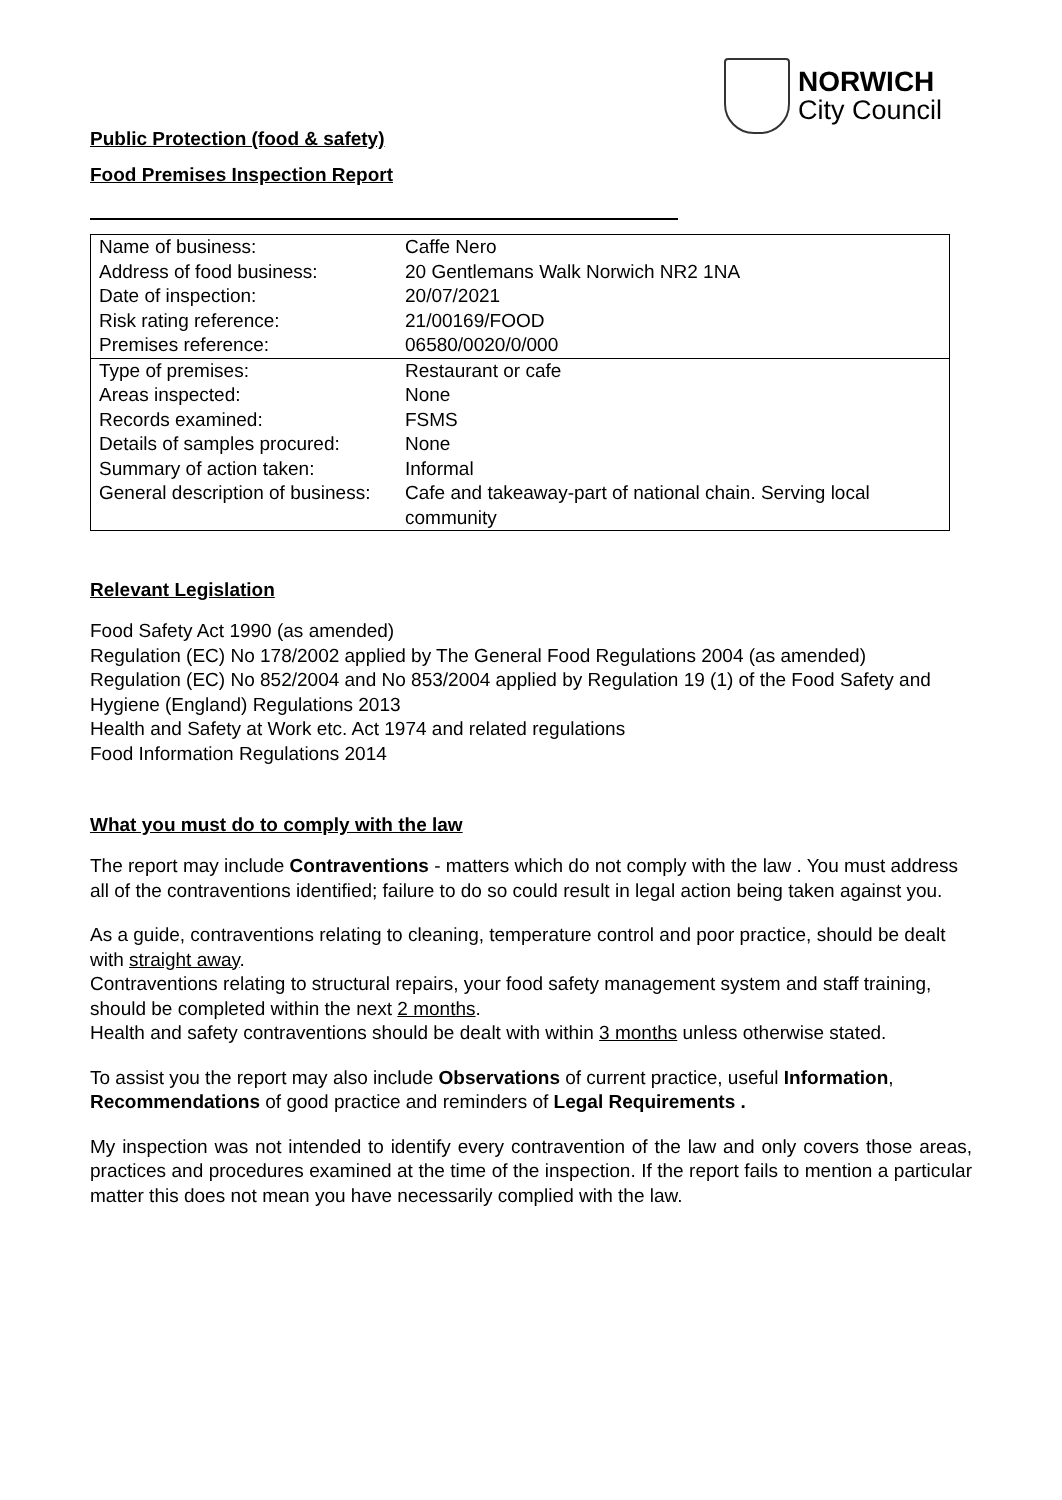NORWICH
City Council
Public Protection (food & safety)
Food Premises Inspection Report
| Name of business: | Caffe Nero |
| Address of food business: | 20 Gentlemans Walk Norwich NR2 1NA |
| Date of inspection: | 20/07/2021 |
| Risk rating reference: | 21/00169/FOOD |
| Premises reference: | 06580/0020/0/000 |
| Type of premises: | Restaurant or cafe |
| Areas inspected: | None |
| Records examined: | FSMS |
| Details of samples procured: | None |
| Summary of action taken: | Informal |
| General description of business: | Cafe and takeaway-part of national chain. Serving local community |
Relevant Legislation
Food Safety Act 1990 (as amended)
Regulation (EC) No 178/2002 applied by The General Food Regulations 2004 (as amended)
Regulation (EC) No 852/2004 and No 853/2004 applied by Regulation 19 (1) of the Food Safety and Hygiene (England) Regulations 2013
Health and Safety at Work etc. Act 1974 and related regulations
Food Information Regulations 2014
What you must do to comply with the law
The report may include Contraventions - matters which do not comply with the law . You must address all of the contraventions identified; failure to do so could result in legal action being taken against you.
As a guide, contraventions relating to cleaning, temperature control and poor practice, should be dealt with straight away.
Contraventions relating to structural repairs, your food safety management system and staff training, should be completed within the next 2 months.
Health and safety contraventions should be dealt with within 3 months unless otherwise stated.
To assist you the report may also include Observations of current practice, useful Information, Recommendations of good practice and reminders of Legal Requirements .
My inspection was not intended to identify every contravention of the law and only covers those areas, practices and procedures examined at the time of the inspection. If the report fails to mention a particular matter this does not mean you have necessarily complied with the law.